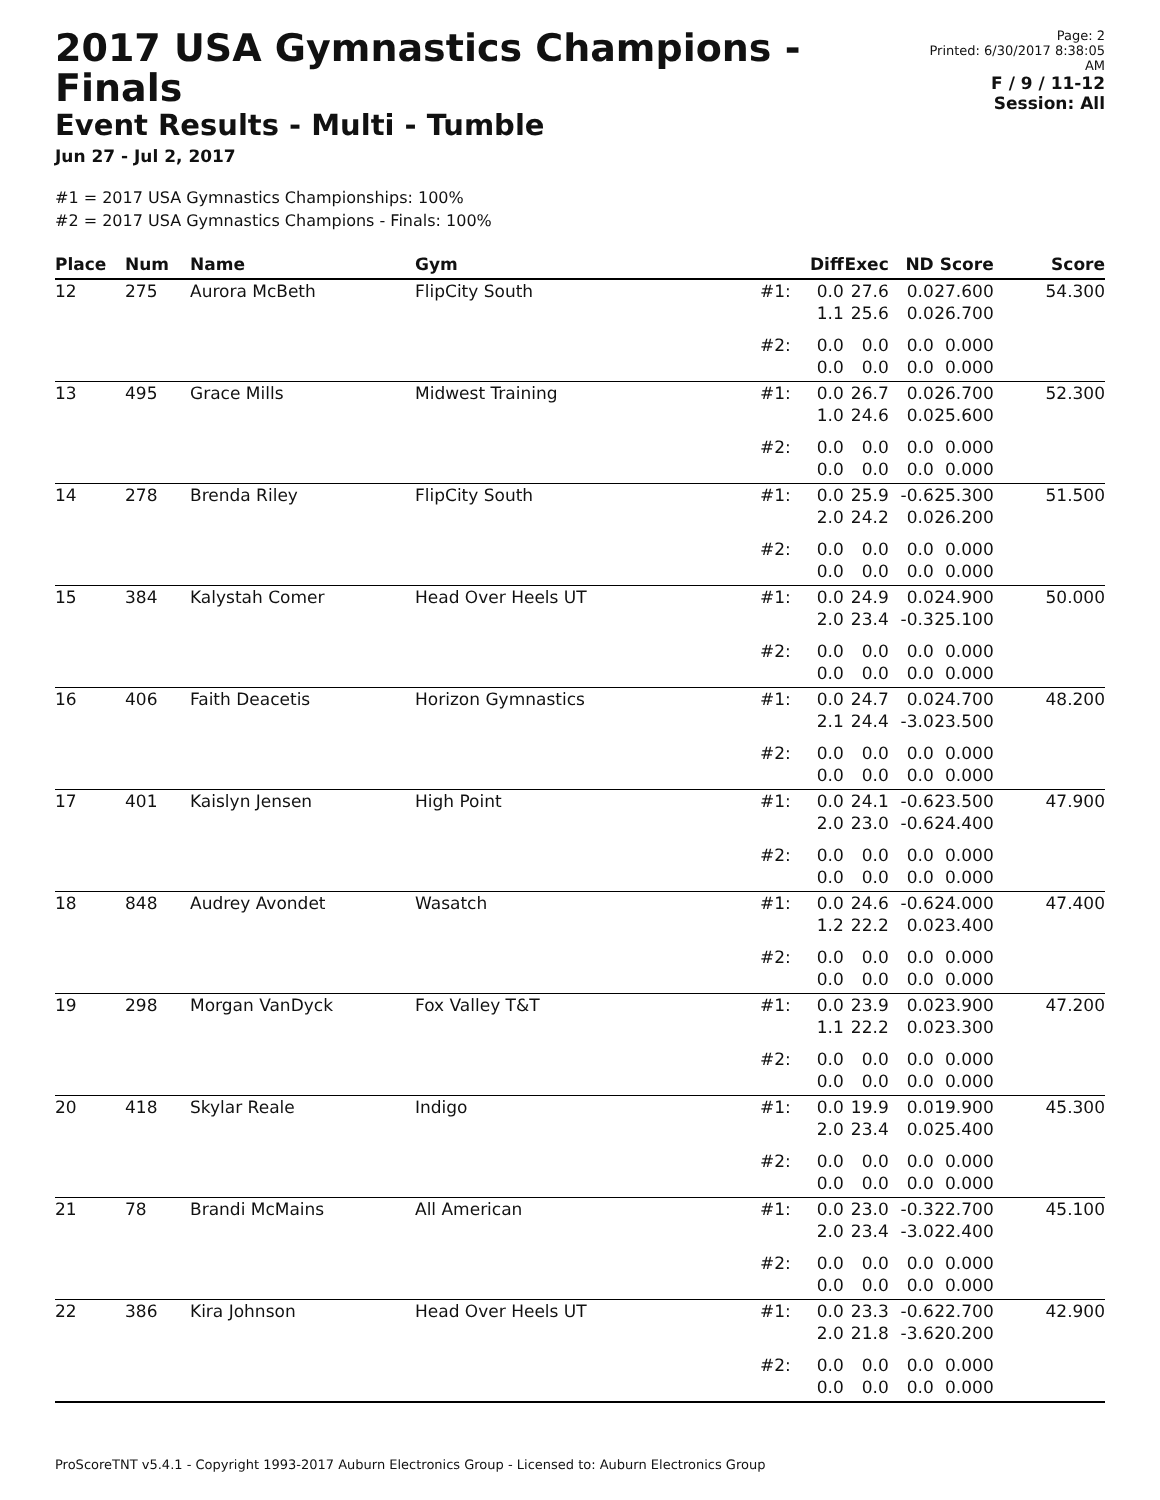2017 USA Gymnastics Champions - Finals
Event Results - Multi - Tumble
Jun 27 - Jul 2, 2017
Page: 2
Printed: 6/30/2017 8:38:05 AM
F / 9 / 11-12
Session: All
#1 = 2017 USA Gymnastics Championships: 100%
#2 = 2017 USA Gymnastics Champions - Finals: 100%
| Place | Num | Name | Gym | | Diff | Exec | ND | Score | Score |
| --- | --- | --- | --- | --- | --- | --- | --- | --- | --- |
| 12 | 275 | Aurora McBeth | FlipCity South | #1: | 0.0 1.1 | 27.6 25.6 | 0.0 0.0 | 27.600 26.700 | 54.300 |
| | | | | #2: | 0.0 0.0 | 0.0 0.0 | 0.0 0.0 | 0.000 0.000 | |
| 13 | 495 | Grace Mills | Midwest Training | #1: | 0.0 1.0 | 26.7 24.6 | 0.0 0.0 | 26.700 25.600 | 52.300 |
| | | | | #2: | 0.0 0.0 | 0.0 0.0 | 0.0 0.0 | 0.000 0.000 | |
| 14 | 278 | Brenda Riley | FlipCity South | #1: | 0.0 2.0 | 25.9 24.2 | -0.6 0.0 | 25.300 26.200 | 51.500 |
| | | | | #2: | 0.0 0.0 | 0.0 0.0 | 0.0 0.0 | 0.000 0.000 | |
| 15 | 384 | Kalystah Comer | Head Over Heels UT | #1: | 0.0 2.0 | 24.9 23.4 | 0.0 -0.3 | 24.900 25.100 | 50.000 |
| | | | | #2: | 0.0 0.0 | 0.0 0.0 | 0.0 0.0 | 0.000 0.000 | |
| 16 | 406 | Faith Deacetis | Horizon Gymnastics | #1: | 0.0 2.1 | 24.7 24.4 | 0.0 -3.0 | 24.700 23.500 | 48.200 |
| | | | | #2: | 0.0 0.0 | 0.0 0.0 | 0.0 0.0 | 0.000 0.000 | |
| 17 | 401 | Kaislyn Jensen | High Point | #1: | 0.0 2.0 | 24.1 23.0 | -0.6 -0.6 | 23.500 24.400 | 47.900 |
| | | | | #2: | 0.0 0.0 | 0.0 0.0 | 0.0 0.0 | 0.000 0.000 | |
| 18 | 848 | Audrey Avondet | Wasatch | #1: | 0.0 1.2 | 24.6 22.2 | -0.6 0.0 | 24.000 23.400 | 47.400 |
| | | | | #2: | 0.0 0.0 | 0.0 0.0 | 0.0 0.0 | 0.000 0.000 | |
| 19 | 298 | Morgan VanDyck | Fox Valley T&T | #1: | 0.0 1.1 | 23.9 22.2 | 0.0 0.0 | 23.900 23.300 | 47.200 |
| | | | | #2: | 0.0 0.0 | 0.0 0.0 | 0.0 0.0 | 0.000 0.000 | |
| 20 | 418 | Skylar Reale | Indigo | #1: | 0.0 2.0 | 19.9 23.4 | 0.0 0.0 | 19.900 25.400 | 45.300 |
| | | | | #2: | 0.0 0.0 | 0.0 0.0 | 0.0 0.0 | 0.000 0.000 | |
| 21 | 78 | Brandi McMains | All American | #1: | 0.0 2.0 | 23.0 23.4 | -0.3 -3.0 | 22.700 22.400 | 45.100 |
| | | | | #2: | 0.0 0.0 | 0.0 0.0 | 0.0 0.0 | 0.000 0.000 | |
| 22 | 386 | Kira Johnson | Head Over Heels UT | #1: | 0.0 2.0 | 23.3 21.8 | -0.6 -3.6 | 22.700 20.200 | 42.900 |
| | | | | #2: | 0.0 0.0 | 0.0 0.0 | 0.0 0.0 | 0.000 0.000 | |
ProScoreTNT v5.4.1 - Copyright 1993-2017 Auburn Electronics Group - Licensed to: Auburn Electronics Group